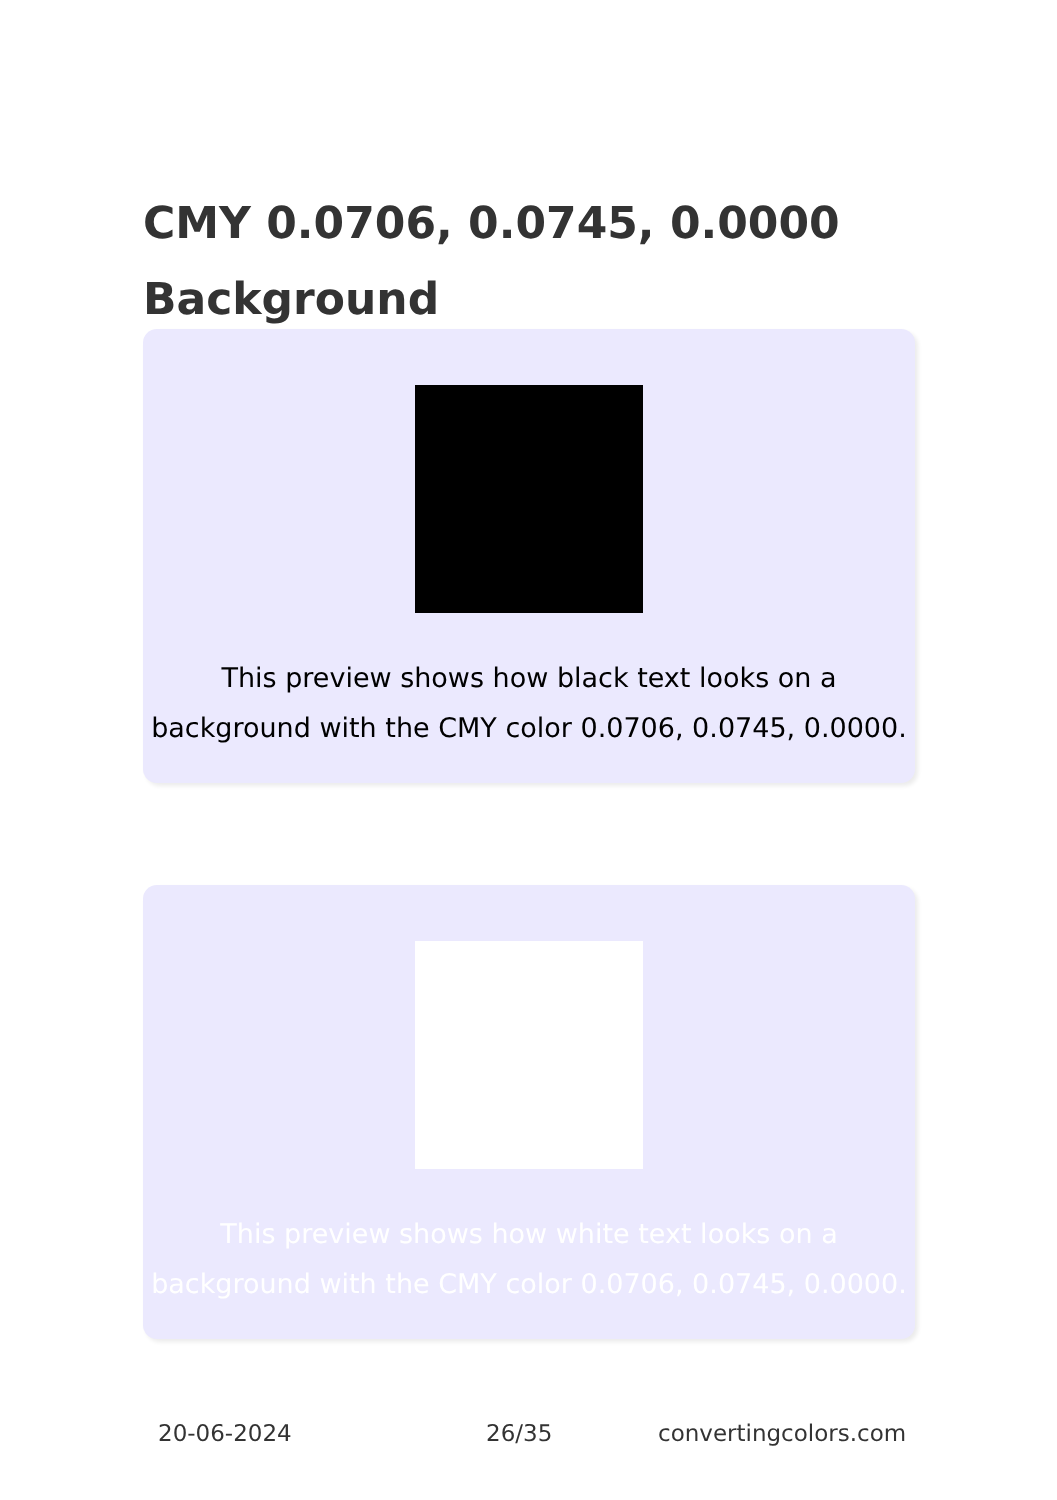CMY 0.0706, 0.0745, 0.0000 Background
This preview shows how black text looks on a background with the CMY color 0.0706, 0.0745, 0.0000.
This preview shows how white text looks on a background with the CMY color 0.0706, 0.0745, 0.0000.
20-06-2024 26/35 convertingcolors.com